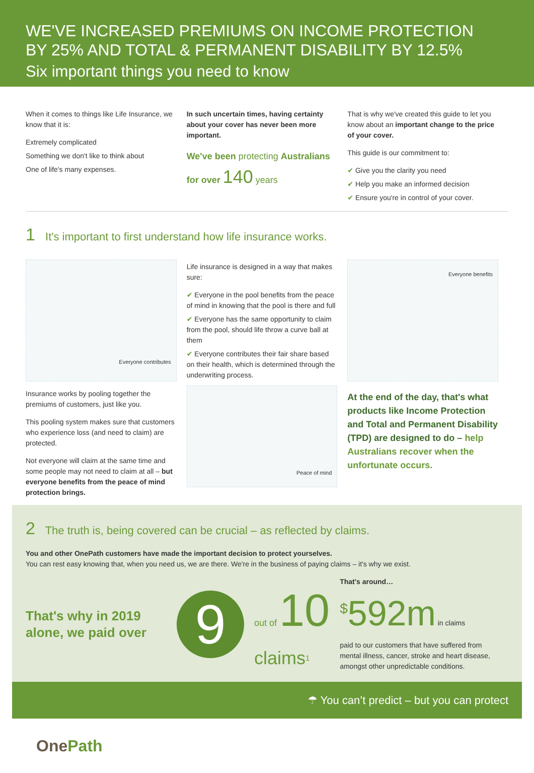WE'VE INCREASED PREMIUMS ON INCOME PROTECTION
BY 25% AND TOTAL & PERMANENT DISABILITY BY 12.5%
Six important things you need to know
When it comes to things like Life Insurance, we know that it is:
Extremely complicated
Something we don't like to think about
One of life's many expenses.
In such uncertain times, having certainty about your cover has never been more important.
We've been protecting Australians for over 140 years
That is why we've created this guide to let you know about an important change to the price of your cover.
This guide is our commitment to:
✔ Give you the clarity you need
✔ Help you make an informed decision
✔ Ensure you're in control of your cover.
1 It's important to first understand how life insurance works.
Everyone contributes
Insurance works by pooling together the premiums of customers, just like you.
This pooling system makes sure that customers who experience loss (and need to claim) are protected.
Not everyone will claim at the same time and some people may not need to claim at all – but everyone benefits from the peace of mind protection brings.
Life insurance is designed in a way that makes sure:
✔ Everyone in the pool benefits from the peace of mind in knowing that the pool is there and full
✔ Everyone has the same opportunity to claim from the pool, should life throw a curve ball at them
✔ Everyone contributes their fair share based on their health, which is determined through the underwriting process.
Peace of mind
Everyone benefits
At the end of the day, that's what products like Income Protection and Total and Permanent Disability (TPD) are designed to do – help Australians recover when the unfortunate occurs.
2 The truth is, being covered can be crucial – as reflected by claims.
You and other OnePath customers have made the important decision to protect yourselves.
You can rest easy knowing that, when you need us, we are there. We're in the business of paying claims – it's why we exist.
That's why in 2019 alone, we paid over
9
out of 10
claims<sup>1</sup>
That's around…
<sup>$</sup>592m in claims
paid to our customers that have suffered from mental illness, cancer, stroke and heart disease, amongst other unpredictable conditions.
☂ You can’t predict – but you can protect
OnePath